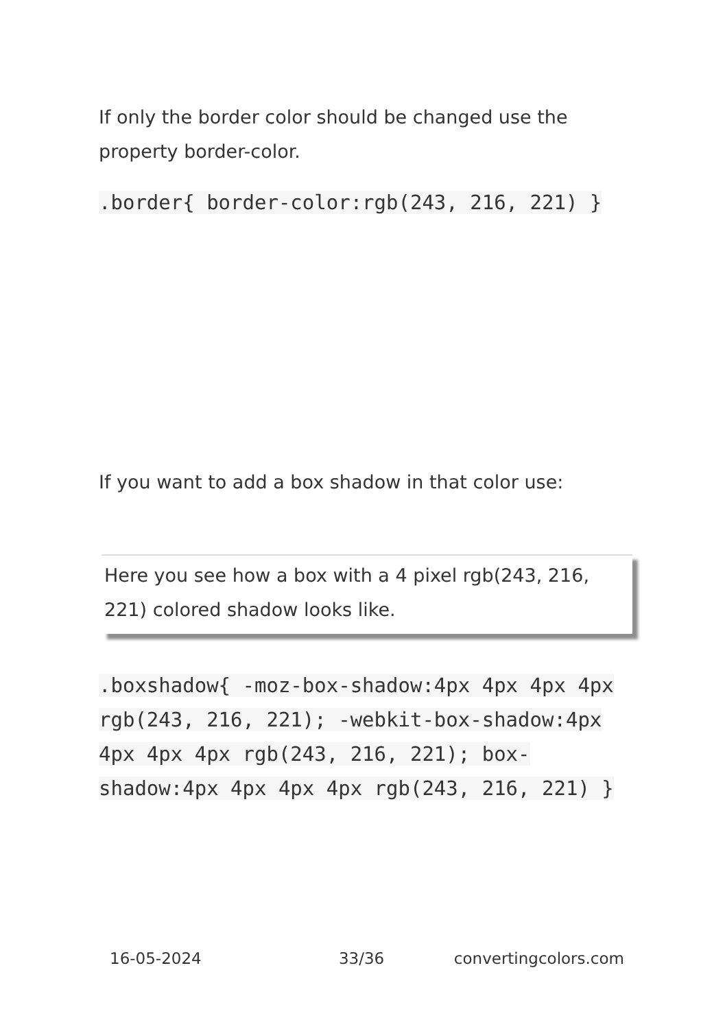If only the border color should be changed use the property border-color.
.border{ border-color:rgb(243, 216, 221) }
If you want to add a box shadow in that color use:
Here you see how a box with a 4 pixel rgb(243, 216, 221) colored shadow looks like.
.boxshadow{ -moz-box-shadow:4px 4px 4px 4px rgb(243, 216, 221); -webkit-box-shadow:4px 4px 4px 4px rgb(243, 216, 221); box-shadow:4px 4px 4px 4px rgb(243, 216, 221) }
16-05-2024 33/36 convertingcolors.com